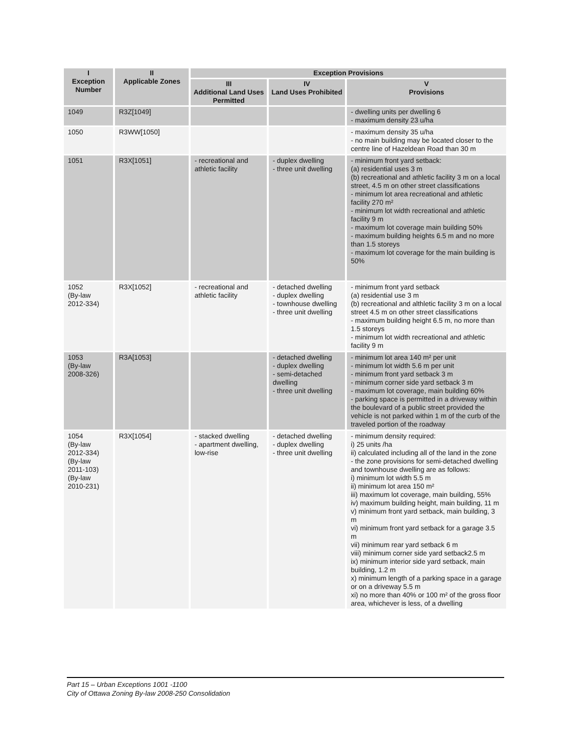| I Exception Number | II Applicable Zones | Exception Provisions | | |
| --- | --- | --- | --- | --- |
| | | III Additional Land Uses Permitted | IV Land Uses Prohibited | V Provisions |
| 1049 | R3Z[1049] | | | - dwelling units per dwelling 6 - maximum density 23 u/ha |
| 1050 | R3WW[1050] | | | - maximum density 35 u/ha - no main building may be located closer to the centre line of Hazeldean Road than 30 m |
| 1051 | R3X[1051] | - recreational and athletic facility | - duplex dwelling - three unit dwelling | - minimum front yard setback: (a) residential uses 3 m (b) recreational and athletic facility 3 m on a local street, 4.5 m on other street classifications - minimum lot area recreational and athletic facility 270 m² - minimum lot width recreational and athletic facility 9 m - maximum lot coverage main building 50% - maximum building heights 6.5 m and no more than 1.5 storeys - maximum lot coverage for the main building is 50% |
| 1052 (By-law 2012-334) | R3X[1052] | - recreational and athletic facility | - detached dwelling - duplex dwelling - townhouse dwelling - three unit dwelling | - minimum front yard setback (a) residential use 3 m (b) recreational and althletic facility 3 m on a local street 4.5 m on other street classifications - maximum building height 6.5 m, no more than 1.5 storeys - minimum lot width recreational and athletic facility 9 m |
| 1053 (By-law 2008-326) | R3A[1053] | | - detached dwelling - duplex dwelling - semi-detached dwelling - three unit dwelling | - minimum lot area 140 m² per unit - minimum lot width 5.6 m per unit - minimum front yard setback 3 m - minimum corner side yard setback 3 m - maximum lot coverage, main building 60% - parking space is permitted in a driveway within the boulevard of a public street provided the vehicle is not parked within 1 m of the curb of the traveled portion of the roadway |
| 1054 (By-law 2012-334) (By-law 2011-103) (By-law 2010-231) | R3X[1054] | - stacked dwelling - apartment dwelling, low-rise | - detached dwelling - duplex dwelling - three unit dwelling | - minimum density required: i) 25 units /ha ii) calculated including all of the land in the zone - the zone provisions for semi-detached dwelling and townhouse dwelling are as follows: i) minimum lot width 5.5 m ii) minimum lot area 150 m² iii) maximum lot coverage, main building, 55% iv) maximum building height, main building, 11 m v) minimum front yard setback, main building, 3 m vi) minimum front yard setback for a garage 3.5 m vii) minimum rear yard setback 6 m viii) minimum corner side yard setback2.5 m ix) minimum interior side yard setback, main building, 1.2 m x) minimum length of a parking space in a garage or on a driveway 5.5 m xi) no more than 40% or 100 m² of the gross floor area, whichever is less, of a dwelling |
Part 15 – Urban Exceptions 1001 -1100
City of Ottawa Zoning By-law 2008-250 Consolidation